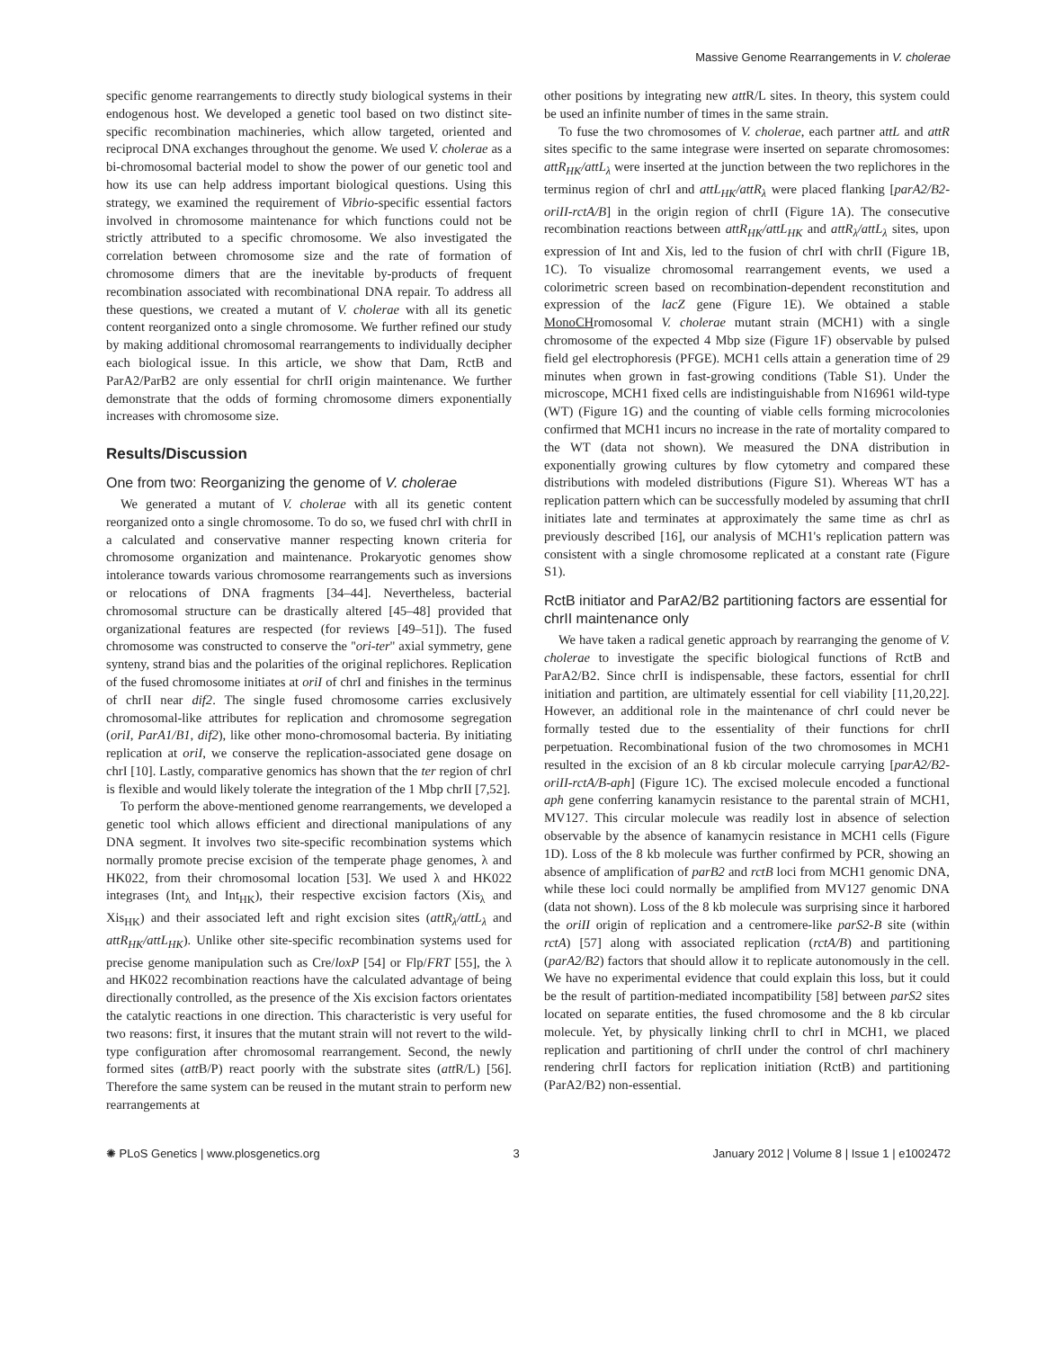Massive Genome Rearrangements in V. cholerae
specific genome rearrangements to directly study biological systems in their endogenous host. We developed a genetic tool based on two distinct site-specific recombination machineries, which allow targeted, oriented and reciprocal DNA exchanges throughout the genome. We used V. cholerae as a bi-chromosomal bacterial model to show the power of our genetic tool and how its use can help address important biological questions. Using this strategy, we examined the requirement of Vibrio-specific essential factors involved in chromosome maintenance for which functions could not be strictly attributed to a specific chromosome. We also investigated the correlation between chromosome size and the rate of formation of chromosome dimers that are the inevitable by-products of frequent recombination associated with recombinational DNA repair. To address all these questions, we created a mutant of V. cholerae with all its genetic content reorganized onto a single chromosome. We further refined our study by making additional chromosomal rearrangements to individually decipher each biological issue. In this article, we show that Dam, RctB and ParA2/ParB2 are only essential for chrII origin maintenance. We further demonstrate that the odds of forming chromosome dimers exponentially increases with chromosome size.
Results/Discussion
One from two: Reorganizing the genome of V. cholerae
We generated a mutant of V. cholerae with all its genetic content reorganized onto a single chromosome. To do so, we fused chrI with chrII in a calculated and conservative manner respecting known criteria for chromosome organization and maintenance. Prokaryotic genomes show intolerance towards various chromosome rearrangements such as inversions or relocations of DNA fragments [34–44]. Nevertheless, bacterial chromosomal structure can be drastically altered [45–48] provided that organizational features are respected (for reviews [49–51]). The fused chromosome was constructed to conserve the ''ori-ter'' axial symmetry, gene synteny, strand bias and the polarities of the original replichores. Replication of the fused chromosome initiates at oriI of chrI and finishes in the terminus of chrII near dif2. The single fused chromosome carries exclusively chromosomal-like attributes for replication and chromosome segregation (oriI, ParA1/B1, dif2), like other mono-chromosomal bacteria. By initiating replication at oriI, we conserve the replication-associated gene dosage on chrI [10]. Lastly, comparative genomics has shown that the ter region of chrI is flexible and would likely tolerate the integration of the 1 Mbp chrII [7,52].
To perform the above-mentioned genome rearrangements, we developed a genetic tool which allows efficient and directional manipulations of any DNA segment. It involves two site-specific recombination systems which normally promote precise excision of the temperate phage genomes, λ and HK022, from their chromosomal location [53]. We used λ and HK022 integrases (Int<sub>λ</sub> and Int<sub>HK</sub>), their respective excision factors (Xis<sub>λ</sub> and Xis<sub>HK</sub>) and their associated left and right excision sites (attR<sub>λ</sub>/attL<sub>λ</sub> and attR<sub>HK</sub>/attL<sub>HK</sub>). Unlike other site-specific recombination systems used for precise genome manipulation such as Cre/loxP [54] or Flp/FRT [55], the λ and HK022 recombination reactions have the calculated advantage of being directionally controlled, as the presence of the Xis excision factors orientates the catalytic reactions in one direction. This characteristic is very useful for two reasons: first, it insures that the mutant strain will not revert to the wild-type configuration after chromosomal rearrangement. Second, the newly formed sites (att B/P) react poorly with the substrate sites (att R/L) [56]. Therefore the same system can be reused in the mutant strain to perform new rearrangements at
other positions by integrating new att R/L sites. In theory, this system could be used an infinite number of times in the same strain.
To fuse the two chromosomes of V. cholerae, each partner attL and attR sites specific to the same integrase were inserted on separate chromosomes: attR<sub>HK</sub>/attL<sub>λ</sub> were inserted at the junction between the two replichores in the terminus region of chrI and attL<sub>HK</sub>/attR<sub>λ</sub> were placed flanking [parA2/B2-oriII-rctA/B] in the origin region of chrII (Figure 1A). The consecutive recombination reactions between attR<sub>HK</sub>/attL<sub>HK</sub> and attR<sub>λ</sub>/attL<sub>λ</sub> sites, upon expression of Int and Xis, led to the fusion of chrI with chrII (Figure 1B, 1C). To visualize chromosomal rearrangement events, we used a colorimetric screen based on recombination-dependent reconstitution and expression of the lacZ gene (Figure 1E). We obtained a stable Mono CHromosomal V. cholerae mutant strain (MCH1) with a single chromosome of the expected 4 Mbp size (Figure 1F) observable by pulsed field gel electrophoresis (PFGE). MCH1 cells attain a generation time of 29 minutes when grown in fast-growing conditions (Table S1). Under the microscope, MCH1 fixed cells are indistinguishable from N16961 wild-type (WT) (Figure 1G) and the counting of viable cells forming microcolonies confirmed that MCH1 incurs no increase in the rate of mortality compared to the WT (data not shown). We measured the DNA distribution in exponentially growing cultures by flow cytometry and compared these distributions with modeled distributions (Figure S1). Whereas WT has a replication pattern which can be successfully modeled by assuming that chrII initiates late and terminates at approximately the same time as chrI as previously described [16], our analysis of MCH1's replication pattern was consistent with a single chromosome replicated at a constant rate (Figure S1).
RctB initiator and ParA2/B2 partitioning factors are essential for chrII maintenance only
We have taken a radical genetic approach by rearranging the genome of V. cholerae to investigate the specific biological functions of RctB and ParA2/B2. Since chrII is indispensable, these factors, essential for chrII initiation and partition, are ultimately essential for cell viability [11,20,22]. However, an additional role in the maintenance of chrI could never be formally tested due to the essentiality of their functions for chrII perpetuation. Recombinational fusion of the two chromosomes in MCH1 resulted in the excision of an 8 kb circular molecule carrying [parA2/B2-oriII-rctA/B-aph] (Figure 1C). The excised molecule encoded a functional aph gene conferring kanamycin resistance to the parental strain of MCH1, MV127. This circular molecule was readily lost in absence of selection observable by the absence of kanamycin resistance in MCH1 cells (Figure 1D). Loss of the 8 kb molecule was further confirmed by PCR, showing an absence of amplification of parB2 and rctB loci from MCH1 genomic DNA, while these loci could normally be amplified from MV127 genomic DNA (data not shown). Loss of the 8 kb molecule was surprising since it harbored the oriII origin of replication and a centromere-like parS2-B site (within rctA) [57] along with associated replication (rctA/B) and partitioning (parA2/B2) factors that should allow it to replicate autonomously in the cell. We have no experimental evidence that could explain this loss, but it could be the result of partition-mediated incompatibility [58] between parS2 sites located on separate entities, the fused chromosome and the 8 kb circular molecule. Yet, by physically linking chrII to chrI in MCH1, we placed replication and partitioning of chrII under the control of chrI machinery rendering chrII factors for replication initiation (RctB) and partitioning (ParA2/B2) non-essential.
✺ PLoS Genetics | www.plosgenetics.org 3 January 2012 | Volume 8 | Issue 1 | e1002472